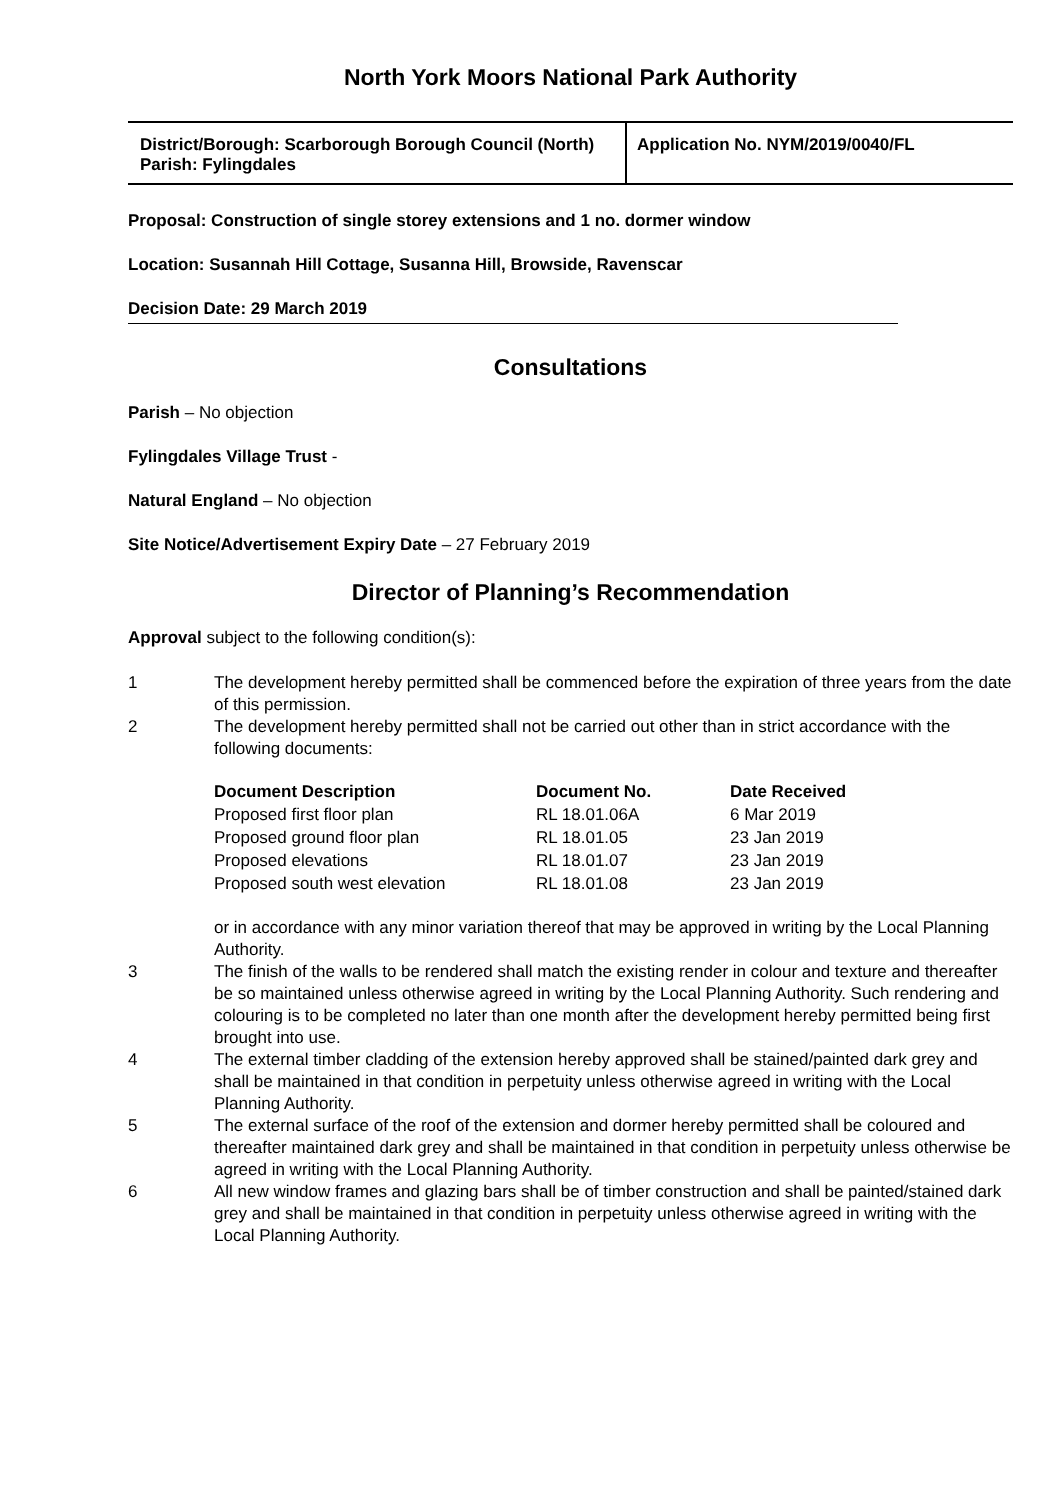North York Moors National Park Authority
| District/Borough: Scarborough Borough Council (North) Parish: Fylingdales | Application No. NYM/2019/0040/FL |
Proposal: Construction of single storey extensions and 1 no. dormer window
Location: Susannah Hill Cottage, Susanna Hill, Browside, Ravenscar
Decision Date: 29 March 2019
Consultations
Parish – No objection
Fylingdales Village Trust -
Natural England – No objection
Site Notice/Advertisement Expiry Date – 27 February 2019
Director of Planning’s Recommendation
Approval subject to the following condition(s):
1 The development hereby permitted shall be commenced before the expiration of three years from the date of this permission.
2 The development hereby permitted shall not be carried out other than in strict accordance with the following documents:
| Document Description | Document No. | Date Received |
| --- | --- | --- |
| Proposed first floor plan | RL 18.01.06A | 6 Mar 2019 |
| Proposed ground floor plan | RL 18.01.05 | 23 Jan 2019 |
| Proposed elevations | RL 18.01.07 | 23 Jan 2019 |
| Proposed south west elevation | RL 18.01.08 | 23 Jan 2019 |
or in accordance with any minor variation thereof that may be approved in writing by the Local Planning Authority.
3 The finish of the walls to be rendered shall match the existing render in colour and texture and thereafter be so maintained unless otherwise agreed in writing by the Local Planning Authority. Such rendering and colouring is to be completed no later than one month after the development hereby permitted being first brought into use.
4 The external timber cladding of the extension hereby approved shall be stained/painted dark grey and shall be maintained in that condition in perpetuity unless otherwise agreed in writing with the Local Planning Authority.
5 The external surface of the roof of the extension and dormer hereby permitted shall be coloured and thereafter maintained dark grey and shall be maintained in that condition in perpetuity unless otherwise be agreed in writing with the Local Planning Authority.
6 All new window frames and glazing bars shall be of timber construction and shall be painted/stained dark grey and shall be maintained in that condition in perpetuity unless otherwise agreed in writing with the Local Planning Authority.